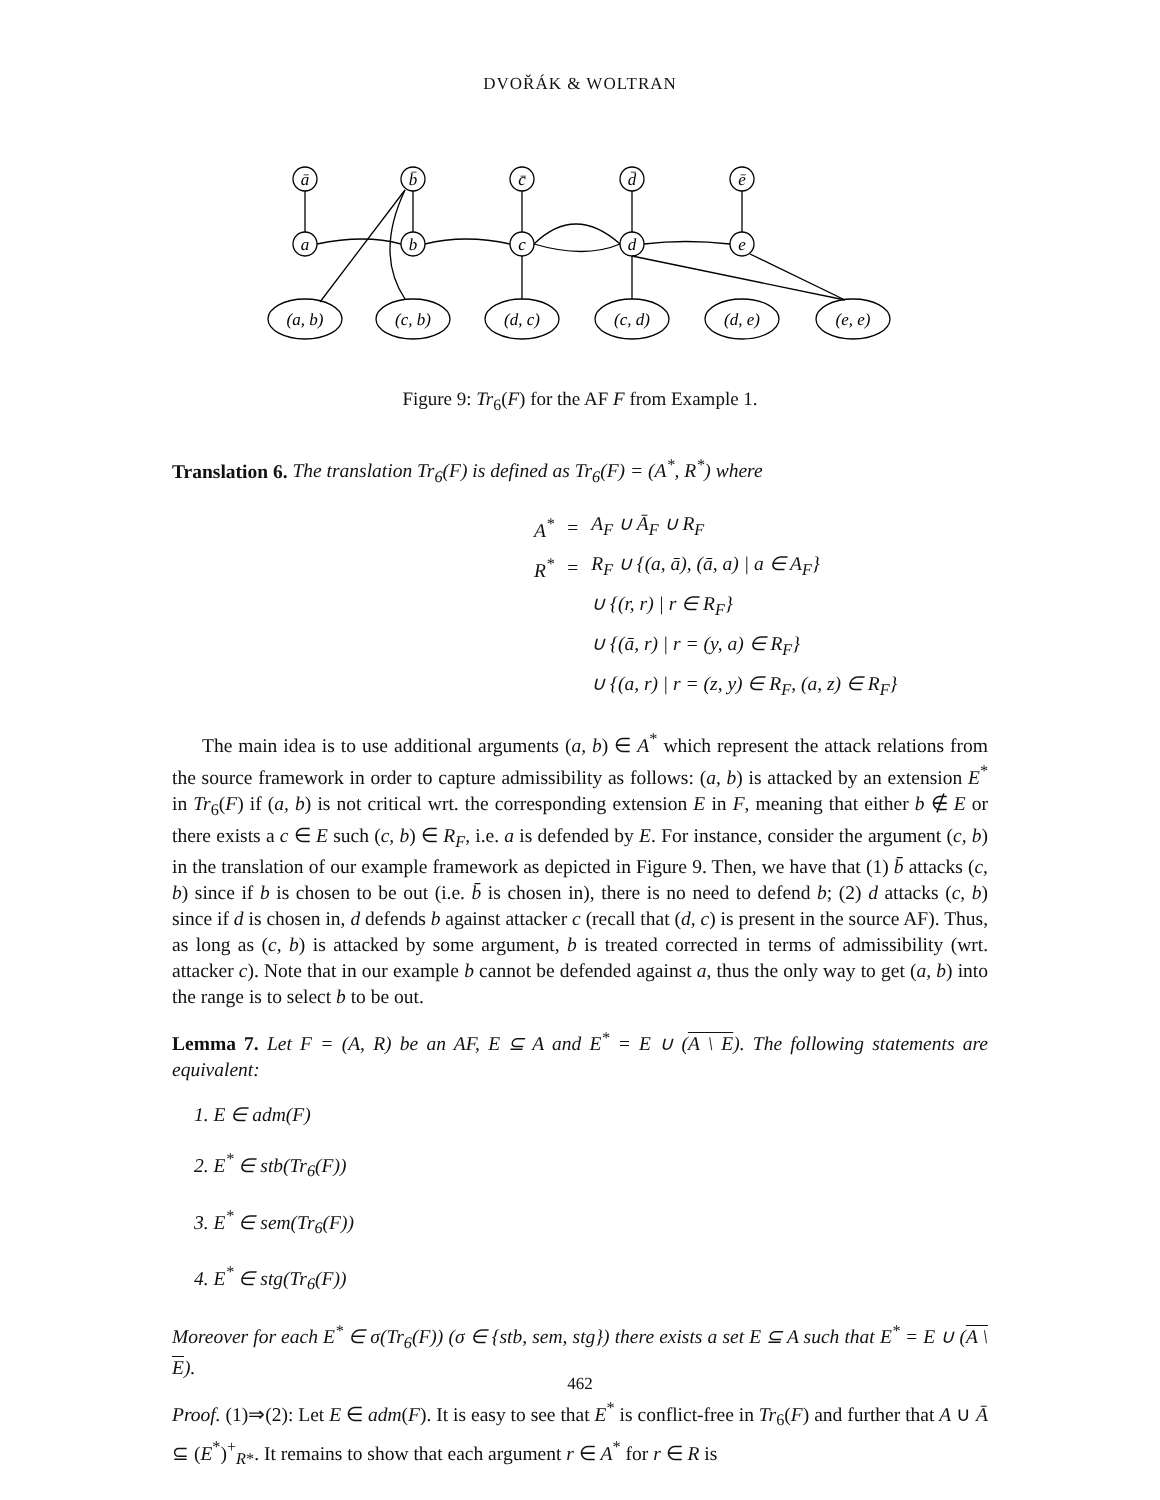DVOŘÁK & WOLTRAN
ā
b̄
c̄
d̄
ē
a
b
c
d
e
(a, b)
(c, b)
(d, c)
(c, d)
(d, e)
(e, e)
Figure 9: Tr<sub>6</sub>(F) for the AF F from Example 1.
Translation 6. The translation Tr<sub>6</sub>(F) is defined as Tr<sub>6</sub>(F) = (A<sup>*</sup>, R<sup>*</sup>) where
| A<sup>*</sup> | = | A<sub>F</sub> ∪ Ā<sub>F</sub> ∪ R<sub>F</sub> |
| R<sup>*</sup> | = | R<sub>F</sub> ∪ {(a, ā), (ā, a) / a ∈ A<sub>F</sub>} |
| | | ∪ {(r, r) / r ∈ R<sub>F</sub>} |
| | | ∪ {(ā, r) / r = (y, a) ∈ R<sub>F</sub>} |
| | | ∪ {(a, r) / r = (z, y) ∈ R<sub>F</sub>, (a, z) ∈ R<sub>F</sub>} |
The main idea is to use additional arguments (a, b) ∈ A<sup>*</sup> which represent the attack relations from the source framework in order to capture admissibility as follows: (a, b) is attacked by an extension E<sup>*</sup> in Tr<sub>6</sub>(F) if (a, b) is not critical wrt. the corresponding extension E in F, meaning that either b ∉ E or there exists a c ∈ E such (c, b) ∈ R<sub>F</sub>, i.e. a is defended by E. For instance, consider the argument (c, b) in the translation of our example framework as depicted in Figure 9. Then, we have that (1) b̄ attacks (c, b) since if b is chosen to be out (i.e. b̄ is chosen in), there is no need to defend b; (2) d attacks (c, b) since if d is chosen in, d defends b against attacker c (recall that (d, c) is present in the source AF). Thus, as long as (c, b) is attacked by some argument, b is treated corrected in terms of admissibility (wrt. attacker c). Note that in our example b cannot be defended against a, thus the only way to get (a, b) into the range is to select b to be out.
Lemma 7. Let F = (A, R) be an AF, E ⊆ A and E<sup>*</sup> = E ∪ (A \ E). The following statements are equivalent:
1. E ∈ adm(F)
2. E<sup>*</sup> ∈ stb(Tr<sub>6</sub>(F))
3. E<sup>*</sup> ∈ sem(Tr<sub>6</sub>(F))
4. E<sup>*</sup> ∈ stg(Tr<sub>6</sub>(F))
Moreover for each E<sup>*</sup> ∈ σ(Tr<sub>6</sub>(F)) (σ ∈ {stb, sem, stg}) there exists a set E ⊆ A such that E<sup>*</sup> = E ∪ (A \ E).
Proof. (1)⇒(2): Let E ∈ adm(F). It is easy to see that E<sup>*</sup> is conflict-free in Tr<sub>6</sub>(F) and further that A ∪ Ā ⊆ (E<sup>*</sup>)<sup>+</sup><sub>R*</sub>. It remains to show that each argument r ∈ A<sup>*</sup> for r ∈ R is
462